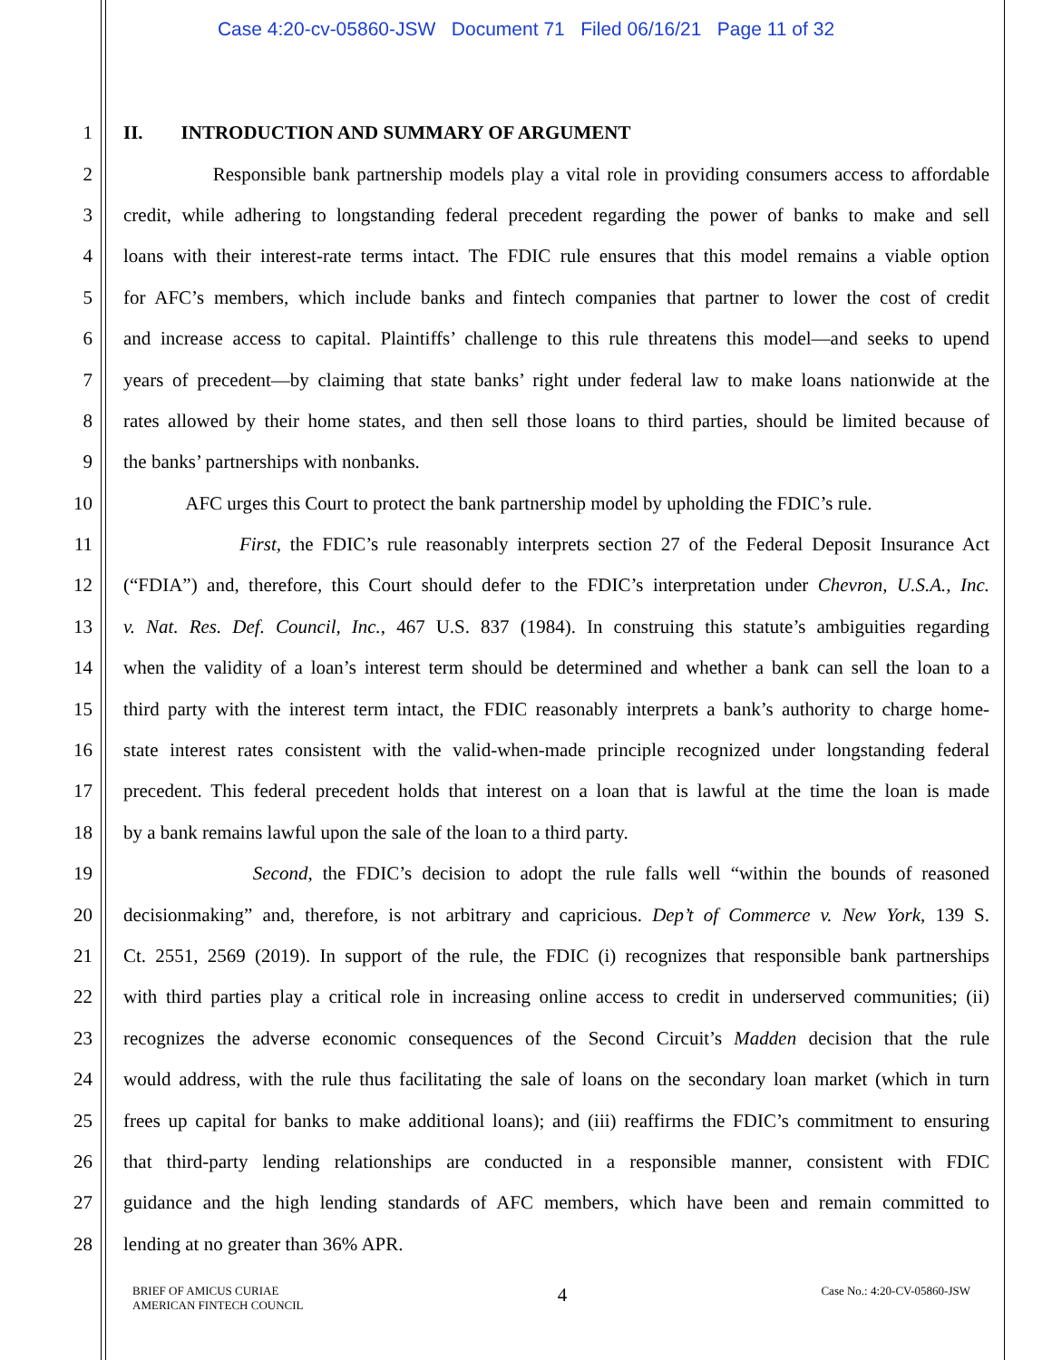Case 4:20-cv-05860-JSW Document 71 Filed 06/16/21 Page 11 of 32
1 II. INTRODUCTION AND SUMMARY OF ARGUMENT
2 Responsible bank partnership models play a vital role in providing consumers access to affordable
3 credit, while adhering to longstanding federal precedent regarding the power of banks to make and sell
4 loans with their interest-rate terms intact. The FDIC rule ensures that this model remains a viable option
5 for AFC’s members, which include banks and fintech companies that partner to lower the cost of credit
6 and increase access to capital. Plaintiffs’ challenge to this rule threatens this model—and seeks to upend
7 years of precedent—by claiming that state banks’ right under federal law to make loans nationwide at the
8 rates allowed by their home states, and then sell those loans to third parties, should be limited because of
9 the banks’ partnerships with nonbanks.
10 AFC urges this Court to protect the bank partnership model by upholding the FDIC’s rule.
11 First, the FDIC’s rule reasonably interprets section 27 of the Federal Deposit Insurance Act
12 (“FDIA”) and, therefore, this Court should defer to the FDIC’s interpretation under Chevron, U.S.A., Inc.
13 v. Nat. Res. Def. Council, Inc., 467 U.S. 837 (1984). In construing this statute’s ambiguities regarding
14 when the validity of a loan’s interest term should be determined and whether a bank can sell the loan to a
15 third party with the interest term intact, the FDIC reasonably interprets a bank’s authority to charge home-
16 state interest rates consistent with the valid-when-made principle recognized under longstanding federal
17 precedent. This federal precedent holds that interest on a loan that is lawful at the time the loan is made
18 by a bank remains lawful upon the sale of the loan to a third party.
19 Second, the FDIC’s decision to adopt the rule falls well “within the bounds of reasoned
20 decisionmaking” and, therefore, is not arbitrary and capricious. Dep’t of Commerce v. New York, 139 S.
21 Ct. 2551, 2569 (2019). In support of the rule, the FDIC (i) recognizes that responsible bank partnerships
22 with third parties play a critical role in increasing online access to credit in underserved communities; (ii)
23 recognizes the adverse economic consequences of the Second Circuit’s Madden decision that the rule
24 would address, with the rule thus facilitating the sale of loans on the secondary loan market (which in turn
25 frees up capital for banks to make additional loans); and (iii) reaffirms the FDIC’s commitment to ensuring
26 that third-party lending relationships are conducted in a responsible manner, consistent with FDIC
27 guidance and the high lending standards of AFC members, which have been and remain committed to
28 lending at no greater than 36% APR.
BRIEF OF AMICUS CURIAE
AMERICAN FINTECH COUNCIL
4
Case No.: 4:20-CV-05860-JSW